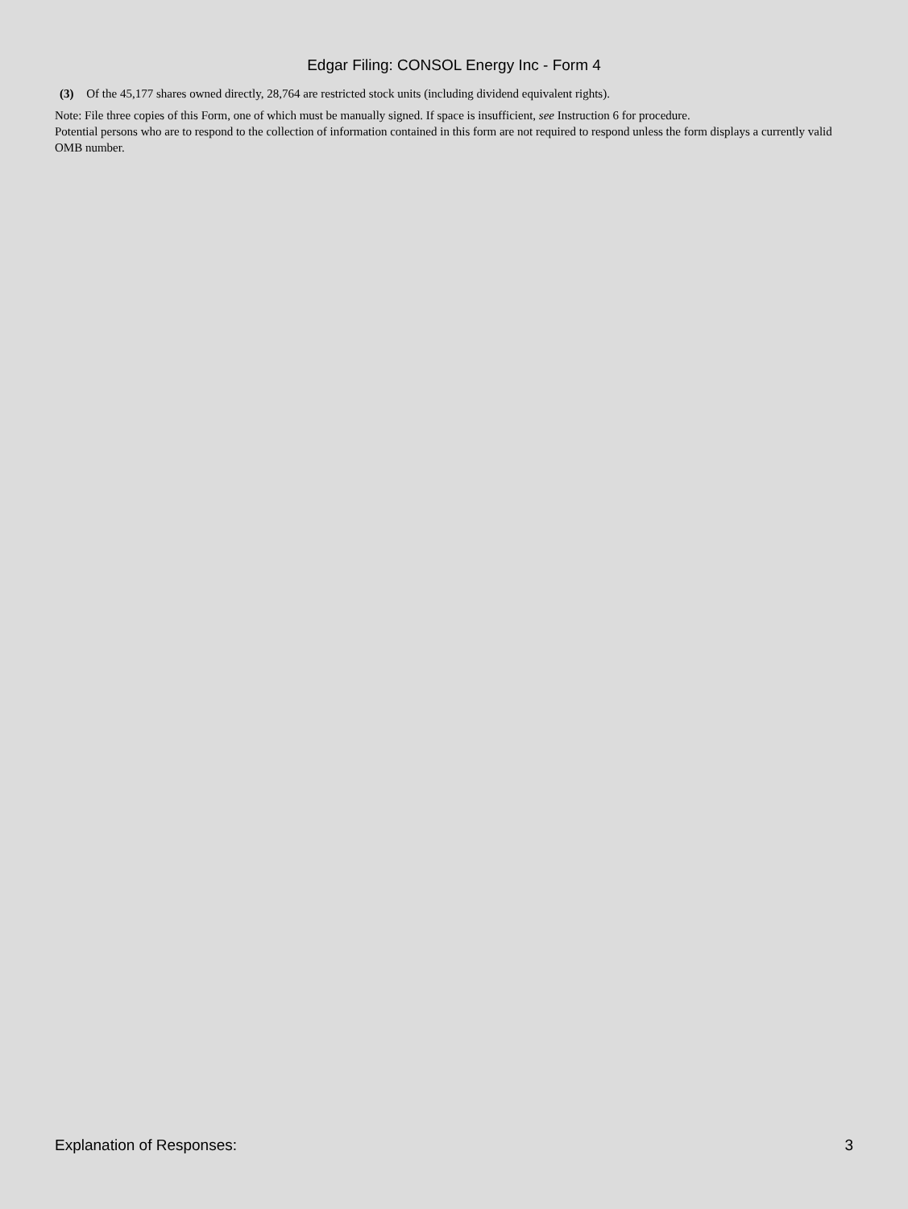Edgar Filing: CONSOL Energy Inc - Form 4
(3) Of the 45,177 shares owned directly, 28,764 are restricted stock units (including dividend equivalent rights).
Note: File three copies of this Form, one of which must be manually signed. If space is insufficient, see Instruction 6 for procedure.
Potential persons who are to respond to the collection of information contained in this form are not required to respond unless the form displays a currently valid OMB number.
Explanation of Responses: 3